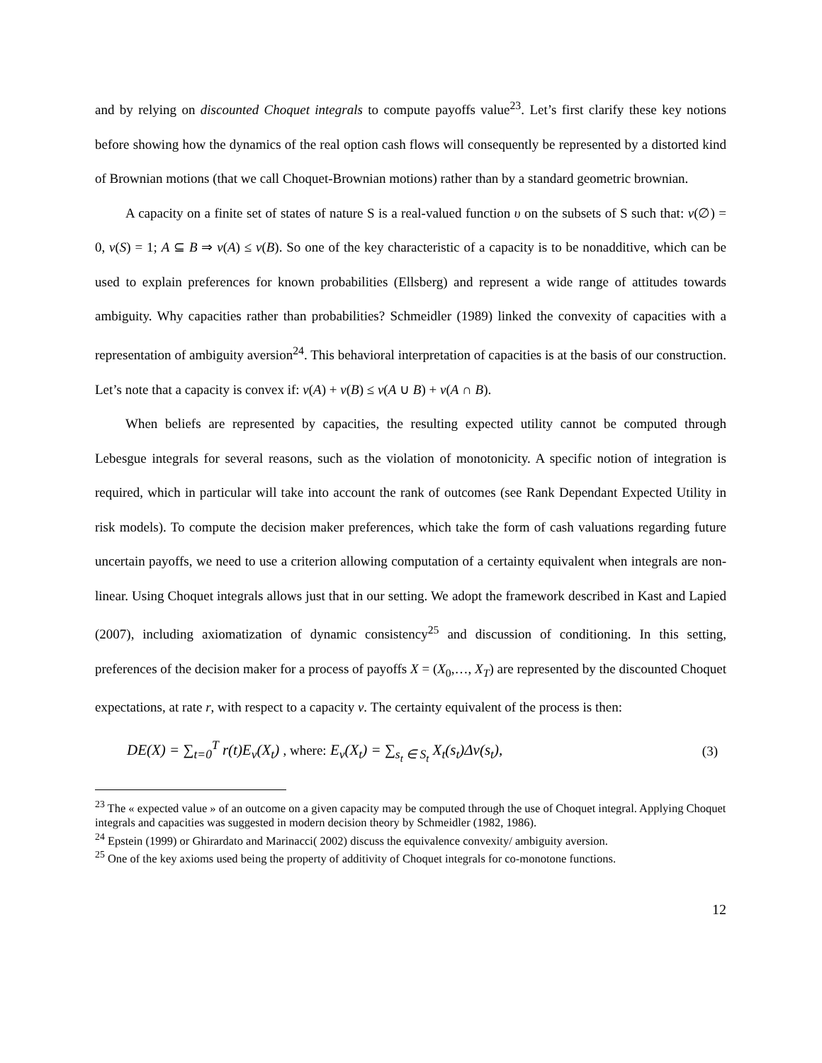and by relying on discounted Choquet integrals to compute payoffs value<sup>23</sup>. Let’s first clarify these key notions before showing how the dynamics of the real option cash flows will consequently be represented by a distorted kind of Brownian motions (that we call Choquet-Brownian motions) rather than by a standard geometric brownian.
A capacity on a finite set of states of nature S is a real-valued function υ on the subsets of S such that: ν(∅) = 0, ν(S) = 1; A ⊆ B ⇒ ν(A) ≤ ν(B). So one of the key characteristic of a capacity is to be nonadditive, which can be used to explain preferences for known probabilities (Ellsberg) and represent a wide range of attitudes towards ambiguity. Why capacities rather than probabilities? Schmeidler (1989) linked the convexity of capacities with a representation of ambiguity aversion<sup>24</sup>. This behavioral interpretation of capacities is at the basis of our construction. Let’s note that a capacity is convex if: ν(A) + ν(B) ≤ ν(A ∪ B) + ν(A ∩ B).
When beliefs are represented by capacities, the resulting expected utility cannot be computed through Lebesgue integrals for several reasons, such as the violation of monotonicity. A specific notion of integration is required, which in particular will take into account the rank of outcomes (see Rank Dependant Expected Utility in risk models). To compute the decision maker preferences, which take the form of cash valuations regarding future uncertain payoffs, we need to use a criterion allowing computation of a certainty equivalent when integrals are non-linear. Using Choquet integrals allows just that in our setting. We adopt the framework described in Kast and Lapied (2007), including axiomatization of dynamic consistency<sup>25</sup> and discussion of conditioning. In this setting, preferences of the decision maker for a process of payoffs X = (X<sub>0</sub>,…, X<sub>T</sub>) are represented by the discounted Choquet expectations, at rate r, with respect to a capacity ν. The certainty equivalent of the process is then:
DE(X) = ∑<sub>t=0</sub><sup>T</sup> r(t)E<sub>ν</sub>(X<sub>t</sub>) , where: E<sub>ν</sub>(X<sub>t</sub>) = ∑<sub>s<sub>t</sub> ∈ S<sub>t</sub></sub> X<sub>t</sub>(s<sub>t</sub>)Δν(s<sub>t</sub>),
(3)
<sup>23</sup> The « expected value » of an outcome on a given capacity may be computed through the use of Choquet integral. Applying Choquet integrals and capacities was suggested in modern decision theory by Schmeidler (1982, 1986).
<sup>24</sup> Epstein (1999) or Ghirardato and Marinacci( 2002) discuss the equivalence convexity/ ambiguity aversion.
<sup>25</sup> One of the key axioms used being the property of additivity of Choquet integrals for co-monotone functions.
12